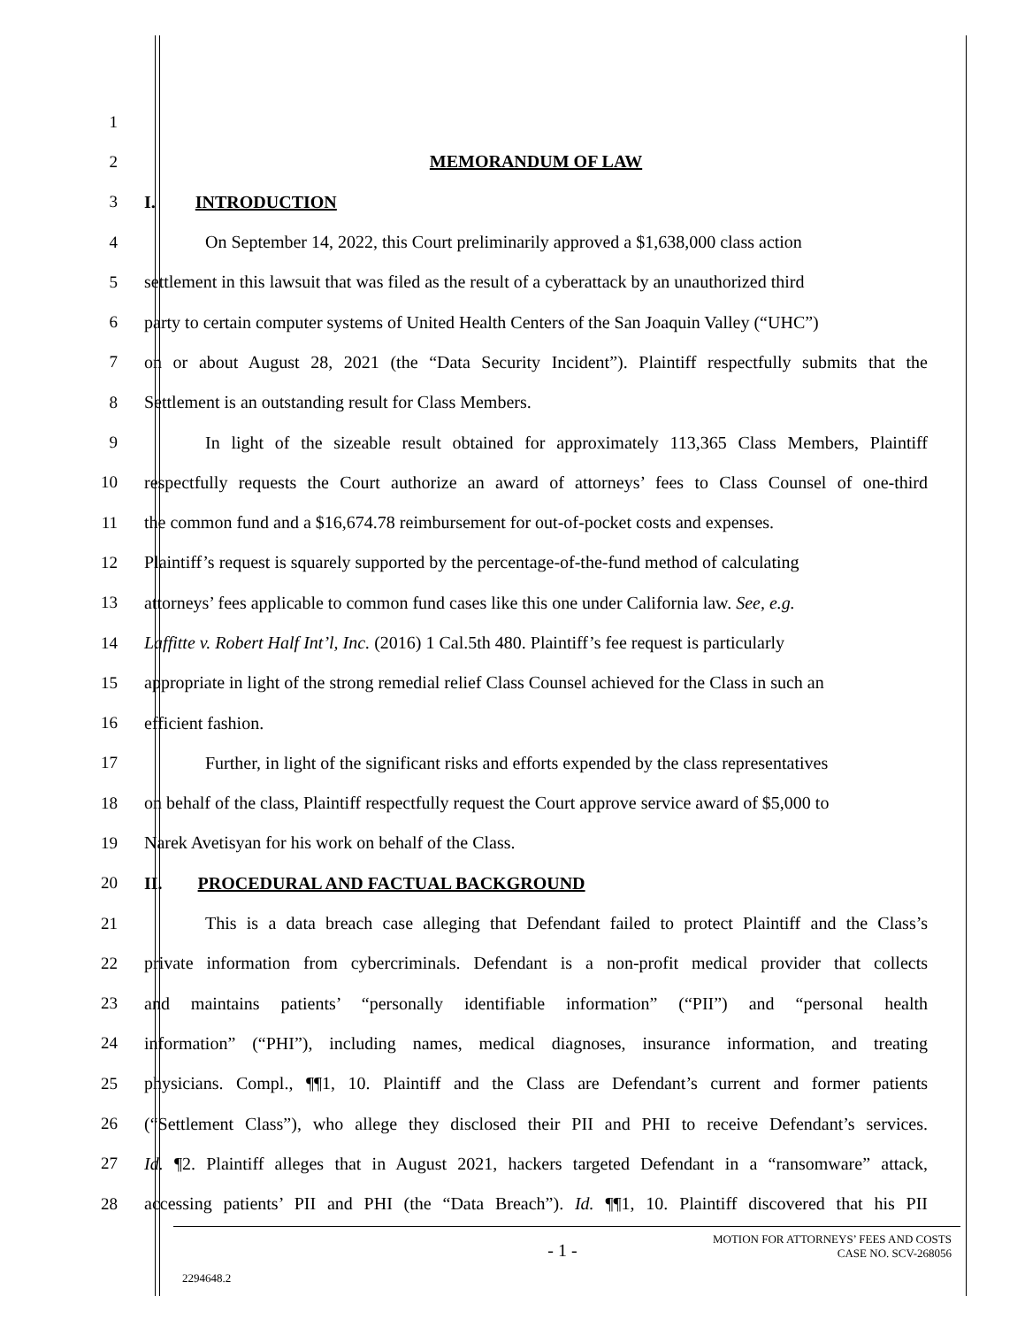1
2 MEMORANDUM OF LAW
3 I. INTRODUCTION
4
On September 14, 2022, this Court preliminarily approved a $1,638,000 class action
5
settlement in this lawsuit that was filed as the result of a cyberattack by an unauthorized third
6
party to certain computer systems of United Health Centers of the San Joaquin Valley (“UHC”)
7
on or about August 28, 2021 (the “Data Security Incident”). Plaintiff respectfully submits that the
8 Settlement is an outstanding result for Class Members.
9
In light of the sizeable result obtained for approximately 113,365 Class Members, Plaintiff
10
respectfully requests the Court authorize an award of attorneys’ fees to Class Counsel of one-third
11
the common fund and a $16,674.78 reimbursement for out-of-pocket costs and expenses.
12
Plaintiff’s request is squarely supported by the percentage-of-the-fund method of calculating
13
attorneys’ fees applicable to common fund cases like this one under California law. See, e.g.
14
Laffitte v. Robert Half Int’l, Inc. (2016) 1 Cal.5th 480. Plaintiff’s fee request is particularly
15
appropriate in light of the strong remedial relief Class Counsel achieved for the Class in such an
16 efficient fashion.
17
Further, in light of the significant risks and efforts expended by the class representatives
18
on behalf of the class, Plaintiff respectfully request the Court approve service award of $5,000 to
19 Narek Avetisyan for his work on behalf of the Class.
20 II. PROCEDURAL AND FACTUAL BACKGROUND
21
This is a data breach case alleging that Defendant failed to protect Plaintiff and the Class’s
22
private information from cybercriminals. Defendant is a non-profit medical provider that collects
23
and maintains patients’ “personally identifiable information” (“PII”) and “personal health
24
information” (“PHI”), including names, medical diagnoses, insurance information, and treating
25
physicians. Compl., ¶¶1, 10. Plaintiff and the Class are Defendant’s current and former patients
26
(“Settlement Class”), who allege they disclosed their PII and PHI to receive Defendant’s services.
27
Id. ¶2. Plaintiff alleges that in August 2021, hackers targeted Defendant in a “ransomware” attack,
28
accessing patients’ PII and PHI (the “Data Breach”). Id. ¶¶1, 10. Plaintiff discovered that his PII
- 1 -
MOTION FOR ATTORNEYS’ FEES AND COSTS
CASE NO. SCV-268056
2294648.2